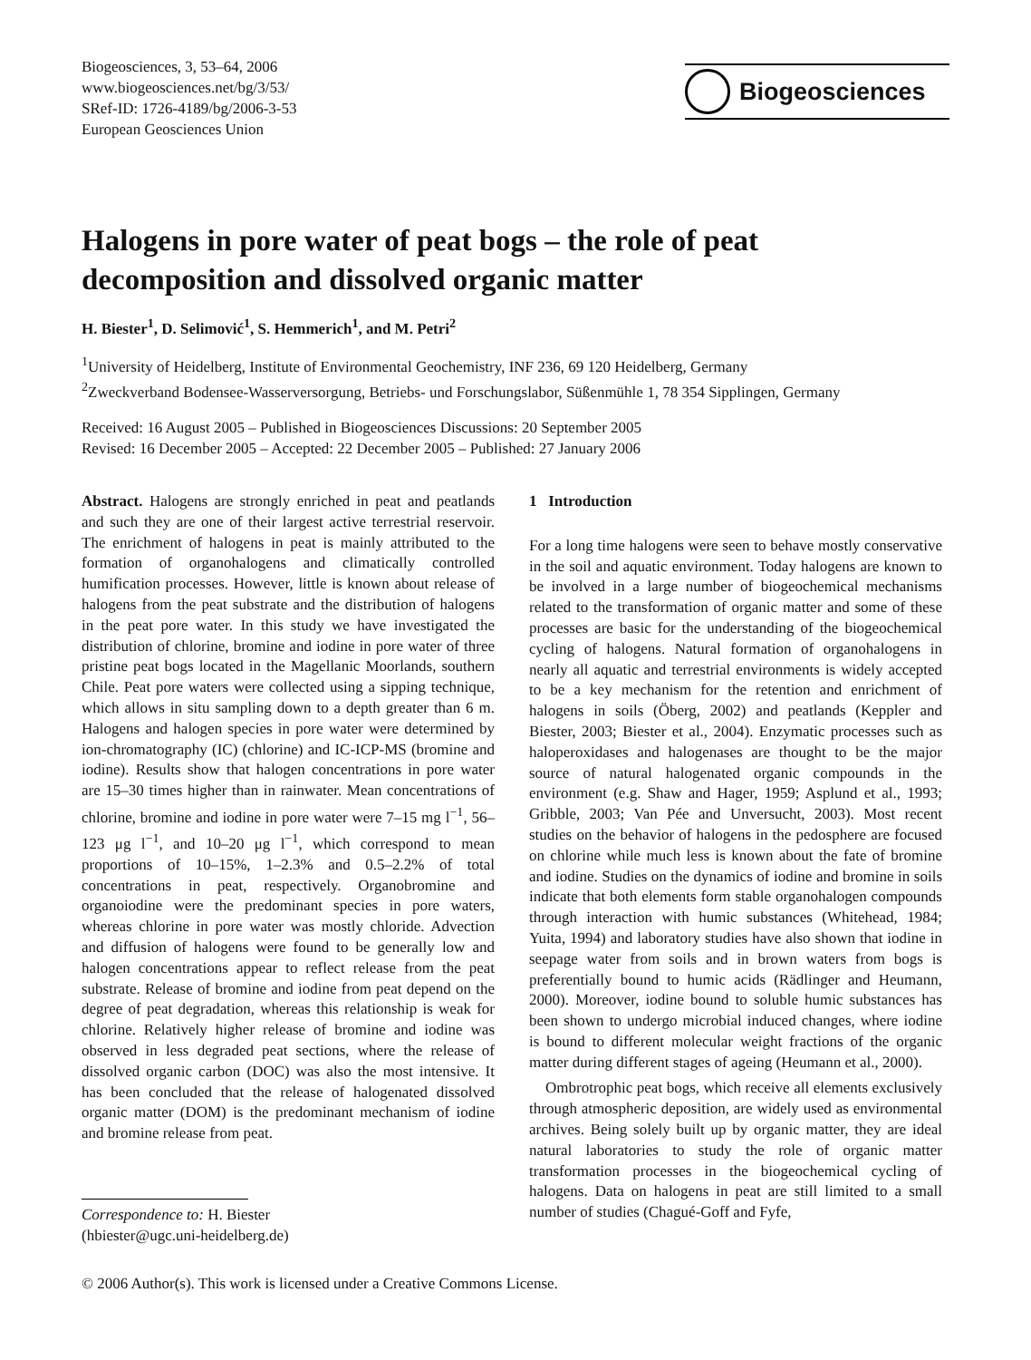Biogeosciences, 3, 53–64, 2006
www.biogeosciences.net/bg/3/53/
SRef-ID: 1726-4189/bg/2006-3-53
European Geosciences Union
Biogeosciences
Halogens in pore water of peat bogs – the role of peat decomposition and dissolved organic matter
H. Biester<sup>1</sup>, D. Selimović<sup>1</sup>, S. Hemmerich<sup>1</sup>, and M. Petri<sup>2</sup>
<sup>1</sup> University of Heidelberg, Institute of Environmental Geochemistry, INF 236, 69 120 Heidelberg, Germany
<sup>2</sup> Zweckverband Bodensee-Wasserversorgung, Betriebs- und Forschungslabor, Süßenmühle 1, 78 354 Sipplingen, Germany
Received: 16 August 2005 – Published in Biogeosciences Discussions: 20 September 2005
Revised: 16 December 2005 – Accepted: 22 December 2005 – Published: 27 January 2006
Abstract. Halogens are strongly enriched in peat and peatlands and such they are one of their largest active terrestrial reservoir. The enrichment of halogens in peat is mainly attributed to the formation of organohalogens and climatically controlled humification processes. However, little is known about release of halogens from the peat substrate and the distribution of halogens in the peat pore water. In this study we have investigated the distribution of chlorine, bromine and iodine in pore water of three pristine peat bogs located in the Magellanic Moorlands, southern Chile. Peat pore waters were collected using a sipping technique, which allows in situ sampling down to a depth greater than 6 m. Halogens and halogen species in pore water were determined by ion-chromatography (IC) (chlorine) and IC-ICP-MS (bromine and iodine). Results show that halogen concentrations in pore water are 15–30 times higher than in rainwater. Mean concentrations of chlorine, bromine and iodine in pore water were 7–15 mg l<sup>−1</sup>, 56–123 μg l<sup>−1</sup>, and 10–20 μg l<sup>−1</sup>, which correspond to mean proportions of 10–15%, 1–2.3% and 0.5–2.2% of total concentrations in peat, respectively. Organobromine and organoiodine were the predominant species in pore waters, whereas chlorine in pore water was mostly chloride. Advection and diffusion of halogens were found to be generally low and halogen concentrations appear to reflect release from the peat substrate. Release of bromine and iodine from peat depend on the degree of peat degradation, whereas this relationship is weak for chlorine. Relatively higher release of bromine and iodine was observed in less degraded peat sections, where the release of dissolved organic carbon (DOC) was also the most intensive. It has been concluded that the release of halogenated dissolved organic matter (DOM) is the predominant mechanism of iodine and bromine release from peat.
Correspondence to: H. Biester
(hbiester@ugc.uni-heidelberg.de)
1 Introduction
For a long time halogens were seen to behave mostly conservative in the soil and aquatic environment. Today halogens are known to be involved in a large number of biogeochemical mechanisms related to the transformation of organic matter and some of these processes are basic for the understanding of the biogeochemical cycling of halogens. Natural formation of organohalogens in nearly all aquatic and terrestrial environments is widely accepted to be a key mechanism for the retention and enrichment of halogens in soils (Öberg, 2002) and peatlands (Keppler and Biester, 2003; Biester et al., 2004). Enzymatic processes such as haloperoxidases and halogenases are thought to be the major source of natural halogenated organic compounds in the environment (e.g. Shaw and Hager, 1959; Asplund et al., 1993; Gribble, 2003; Van Pée and Unversucht, 2003). Most recent studies on the behavior of halogens in the pedosphere are focused on chlorine while much less is known about the fate of bromine and iodine. Studies on the dynamics of iodine and bromine in soils indicate that both elements form stable organohalogen compounds through interaction with humic substances (Whitehead, 1984; Yuita, 1994) and laboratory studies have also shown that iodine in seepage water from soils and in brown waters from bogs is preferentially bound to humic acids (Rädlinger and Heumann, 2000). Moreover, iodine bound to soluble humic substances has been shown to undergo microbial induced changes, where iodine is bound to different molecular weight fractions of the organic matter during different stages of ageing (Heumann et al., 2000).
Ombrotrophic peat bogs, which receive all elements exclusively through atmospheric deposition, are widely used as environmental archives. Being solely built up by organic matter, they are ideal natural laboratories to study the role of organic matter transformation processes in the biogeochemical cycling of halogens. Data on halogens in peat are still limited to a small number of studies (Chagué-Goff and Fyfe,
© 2006 Author(s). This work is licensed under a Creative Commons License.